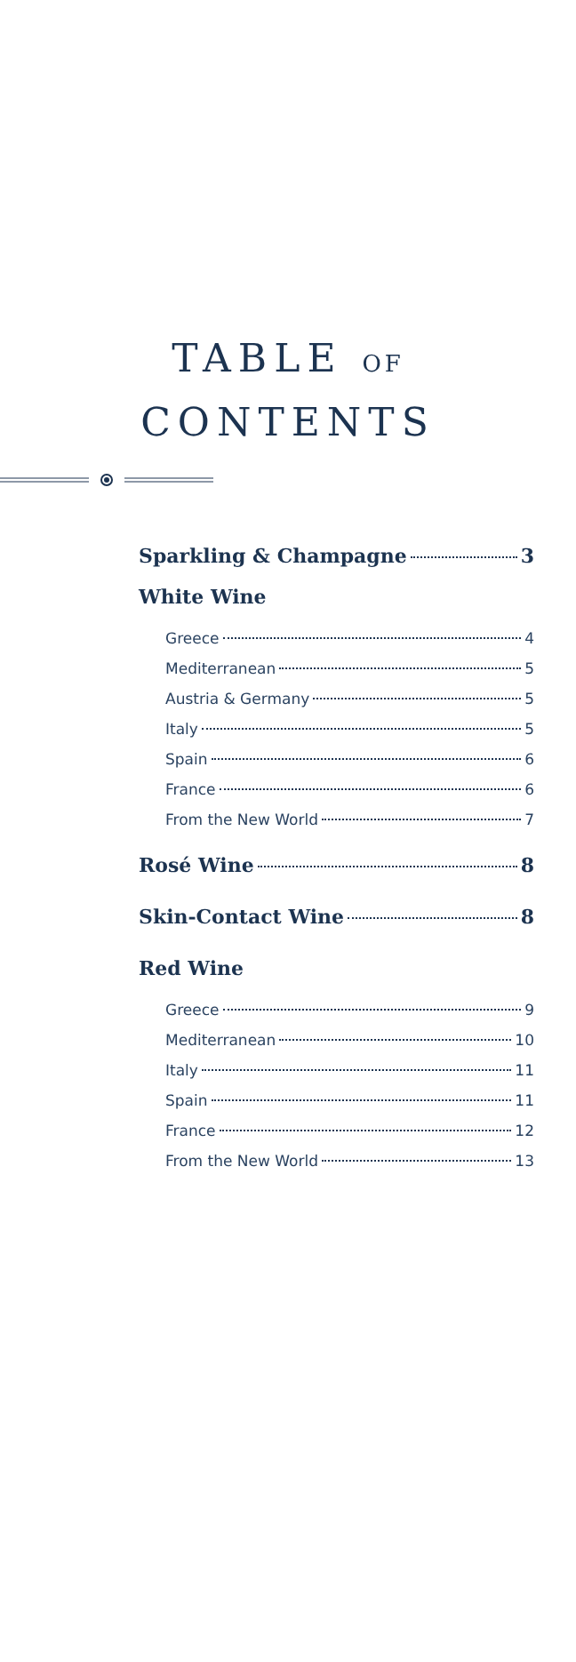TABLE OF
CONTENTS
Sparkling & Champagne 3
White Wine
Greece 4
Mediterranean 5
Austria & Germany 5
Italy 5
Spain 6
France 6
From the New World 7
Rosé Wine 8
Skin-Contact Wine 8
Red Wine
Greece 9
Mediterranean 10
Italy 11
Spain 11
France 12
From the New World 13